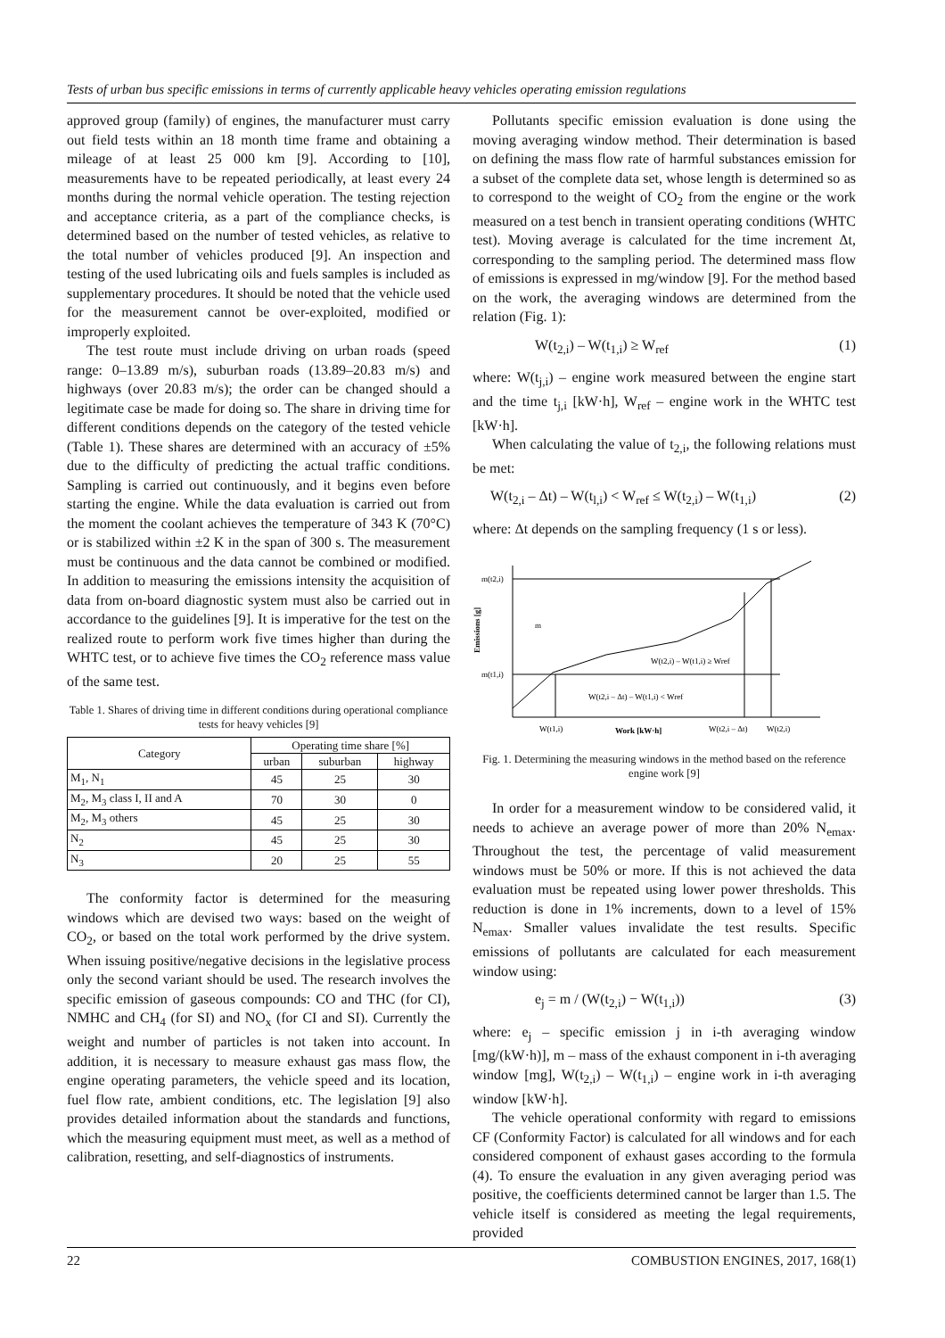Tests of urban bus specific emissions in terms of currently applicable heavy vehicles operating emission regulations
approved group (family) of engines, the manufacturer must carry out field tests within an 18 month time frame and obtaining a mileage of at least 25 000 km [9]. According to [10], measurements have to be repeated periodically, at least every 24 months during the normal vehicle operation. The testing rejection and acceptance criteria, as a part of the compliance checks, is determined based on the number of tested vehicles, as relative to the total number of vehicles produced [9]. An inspection and testing of the used lubricating oils and fuels samples is included as supplementary procedures. It should be noted that the vehicle used for the measurement cannot be over-exploited, modified or improperly exploited.
The test route must include driving on urban roads (speed range: 0–13.89 m/s), suburban roads (13.89–20.83 m/s) and highways (over 20.83 m/s); the order can be changed should a legitimate case be made for doing so. The share in driving time for different conditions depends on the category of the tested vehicle (Table 1). These shares are determined with an accuracy of ±5% due to the difficulty of predicting the actual traffic conditions. Sampling is carried out continuously, and it begins even before starting the engine. While the data evaluation is carried out from the moment the coolant achieves the temperature of 343 K (70°C) or is stabilized within ±2 K in the span of 300 s. The measurement must be continuous and the data cannot be combined or modified. In addition to measuring the emissions intensity the acquisition of data from on-board diagnostic system must also be carried out in accordance to the guidelines [9]. It is imperative for the test on the realized route to perform work five times higher than during the WHTC test, or to achieve five times the CO<sub>2</sub> reference mass value of the same test.
Table 1. Shares of driving time in different conditions during operational compliance tests for heavy vehicles [9]
| Category | Operating time share [%] | | |
| --- | --- | --- | --- |
| | urban | suburban | highway |
| M<sub>1</sub>, N<sub>1</sub> | 45 | 25 | 30 |
| M<sub>2</sub>, M<sub>3</sub> class I, II and A | 70 | 30 | 0 |
| M<sub>2</sub>, M<sub>3</sub> others | 45 | 25 | 30 |
| N<sub>2</sub> | 45 | 25 | 30 |
| N<sub>3</sub> | 20 | 25 | 55 |
The conformity factor is determined for the measuring windows which are devised two ways: based on the weight of CO<sub>2</sub>, or based on the total work performed by the drive system. When issuing positive/negative decisions in the legislative process only the second variant should be used. The research involves the specific emission of gaseous compounds: CO and THC (for CI), NMHC and CH<sub>4</sub> (for SI) and NO<sub>x</sub> (for CI and SI). Currently the weight and number of particles is not taken into account. In addition, it is necessary to measure exhaust gas mass flow, the engine operating parameters, the vehicle speed and its location, fuel flow rate, ambient conditions, etc. The legislation [9] also provides detailed information about the standards and functions, which the measuring equipment must meet, as well as a method of calibration, resetting, and self-diagnostics of instruments.
Pollutants specific emission evaluation is done using the moving averaging window method. Their determination is based on defining the mass flow rate of harmful substances emission for a subset of the complete data set, whose length is determined so as to correspond to the weight of CO<sub>2</sub> from the engine or the work measured on a test bench in transient operating conditions (WHTC test). Moving average is calculated for the time increment Δt, corresponding to the sampling period. The determined mass flow of emissions is expressed in mg/window [9]. For the method based on the work, the averaging windows are determined from the relation (Fig. 1):
W(t<sub>2,i</sub>) – W(t<sub>1,i</sub>) ≥ W<sub>ref</sub> (1)
where: W(t<sub>j,i</sub>) – engine work measured between the engine start and the time t<sub>j,i</sub> [kW·h], W<sub>ref</sub> – engine work in the WHTC test [kW·h].
When calculating the value of t<sub>2,i</sub>, the following relations must be met:
W(t<sub>2,i</sub> – Δt) – W(t<sub>l,i</sub>) < W<sub>ref</sub> ≤ W(t<sub>2,i</sub>) – W(t<sub>1,i</sub>) (2)
where: Δt depends on the sampling frequency (1 s or less).
m(t2,i)
m(t1,i)
m
W(t2,i) – W(t1,i) ≥ Wref
W(t2,i – Δt) – W(t1,i) < Wref
W(t1,i)
Work [kW·h]
W(t2,i – Δt)
W(t2,i)
Emissions [g]
Fig. 1. Determining the measuring windows in the method based on the reference engine work [9]
In order for a measurement window to be considered valid, it needs to achieve an average power of more than 20% N<sub>emax</sub>. Throughout the test, the percentage of valid measurement windows must be 50% or more. If this is not achieved the data evaluation must be repeated using lower power thresholds. This reduction is done in 1% increments, down to a level of 15% N<sub>emax</sub>. Smaller values invalidate the test results. Specific emissions of pollutants are calculated for each measurement window using:
e<sub>j</sub> = m / (W(t<sub>2,i</sub>) − W(t<sub>1,i</sub>)) (3)
where: e<sub>j</sub> – specific emission j in i-th averaging window [mg/(kW·h)], m – mass of the exhaust component in i-th averaging window [mg], W(t<sub>2,i</sub>) – W(t<sub>1,i</sub>) – engine work in i-th averaging window [kW·h].
The vehicle operational conformity with regard to emissions CF (Conformity Factor) is calculated for all windows and for each considered component of exhaust gases according to the formula (4). To ensure the evaluation in any given averaging period was positive, the coefficients determined cannot be larger than 1.5. The vehicle itself is considered as meeting the legal requirements, provided
22 COMBUSTION ENGINES, 2017, 168(1)